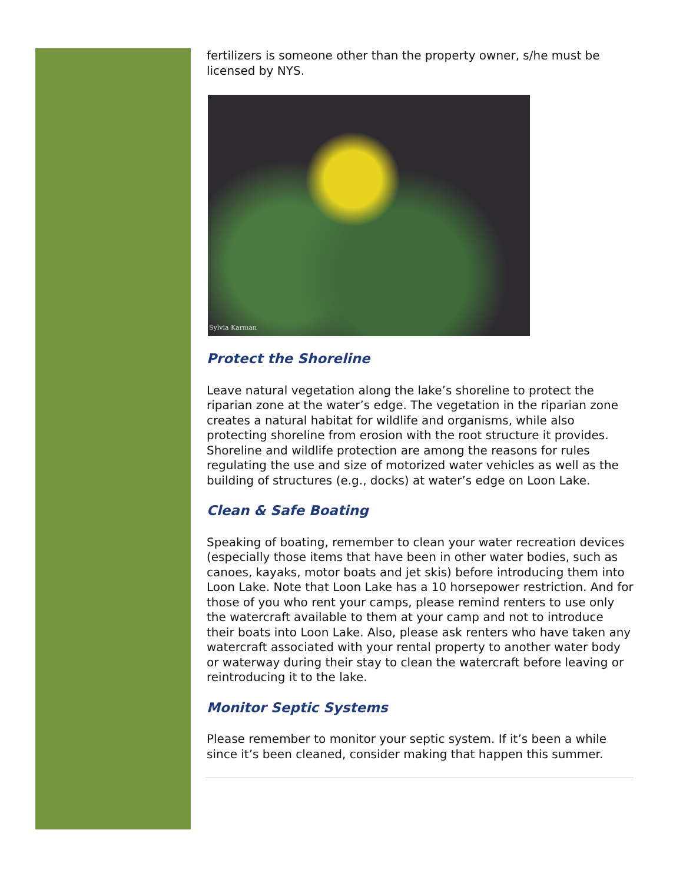fertilizers is someone other than the property owner, s/he must be licensed by NYS.
Sylvia Karman
Protect the Shoreline
Leave natural vegetation along the lake’s shoreline to protect the riparian zone at the water’s edge. The vegetation in the riparian zone creates a natural habitat for wildlife and organisms, while also protecting shoreline from erosion with the root structure it provides. Shoreline and wildlife protection are among the reasons for rules regulating the use and size of motorized water vehicles as well as the building of structures (e.g., docks) at water’s edge on Loon Lake.
Clean & Safe Boating
Speaking of boating, remember to clean your water recreation devices (especially those items that have been in other water bodies, such as canoes, kayaks, motor boats and jet skis) before introducing them into Loon Lake. Note that Loon Lake has a 10 horsepower restriction. And for those of you who rent your camps, please remind renters to use only the watercraft available to them at your camp and not to introduce their boats into Loon Lake. Also, please ask renters who have taken any watercraft associated with your rental property to another water body or waterway during their stay to clean the watercraft before leaving or reintroducing it to the lake.
Monitor Septic Systems
Please remember to monitor your septic system. If it’s been a while since it’s been cleaned, consider making that happen this summer.